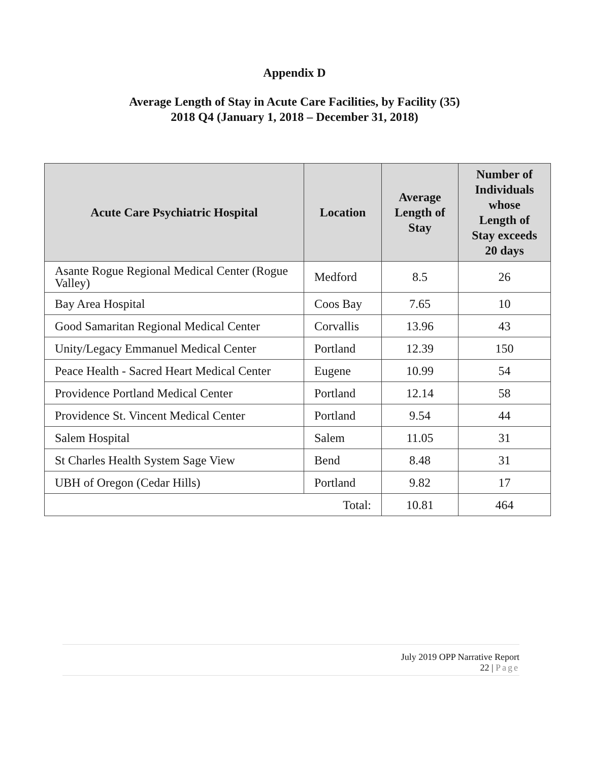Appendix D
Average Length of Stay in Acute Care Facilities, by Facility (35)
2018 Q4 (January 1, 2018 – December 31, 2018)
| Acute Care Psychiatric Hospital | Location | Average Length of Stay | Number of Individuals whose Length of Stay exceeds 20 days |
| --- | --- | --- | --- |
| Asante Rogue Regional Medical Center (Rogue Valley) | Medford | 8.5 | 26 |
| Bay Area Hospital | Coos Bay | 7.65 | 10 |
| Good Samaritan Regional Medical Center | Corvallis | 13.96 | 43 |
| Unity/Legacy Emmanuel Medical Center | Portland | 12.39 | 150 |
| Peace Health - Sacred Heart Medical Center | Eugene | 10.99 | 54 |
| Providence Portland Medical Center | Portland | 12.14 | 58 |
| Providence St. Vincent Medical Center | Portland | 9.54 | 44 |
| Salem Hospital | Salem | 11.05 | 31 |
| St Charles Health System Sage View | Bend | 8.48 | 31 |
| UBH of Oregon (Cedar Hills) | Portland | 9.82 | 17 |
| Total: | | 10.81 | 464 |
July 2019 OPP Narrative Report
22 | Page